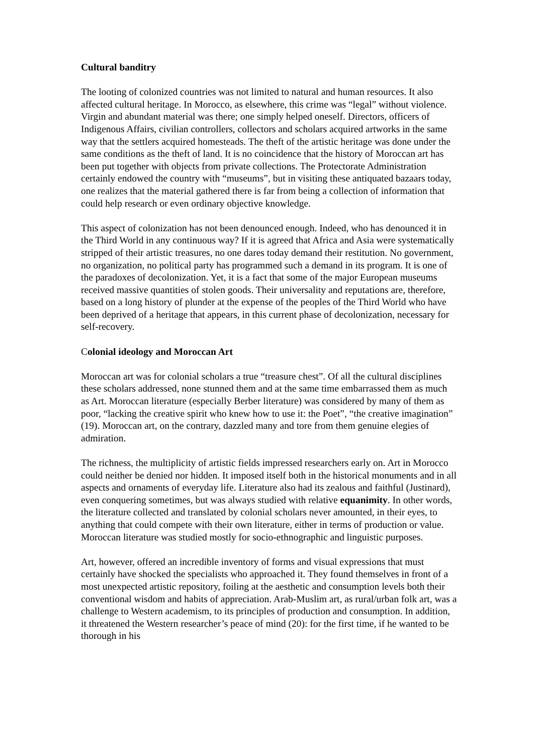Cultural banditry
The looting of colonized countries was not limited to natural and human resources. It also affected cultural heritage. In Morocco, as elsewhere, this crime was “legal” without violence. Virgin and abundant material was there; one simply helped oneself. Directors, officers of Indigenous Affairs, civilian controllers, collectors and scholars acquired artworks in the same way that the settlers acquired homesteads. The theft of the artistic heritage was done under the same conditions as the theft of land. It is no coincidence that the history of Moroccan art has been put together with objects from private collections. The Protectorate Administration certainly endowed the country with “museums”, but in visiting these antiquated bazaars today, one realizes that the material gathered there is far from being a collection of information that could help research or even ordinary objective knowledge.
This aspect of colonization has not been denounced enough. Indeed, who has denounced it in the Third World in any continuous way? If it is agreed that Africa and Asia were systematically stripped of their artistic treasures, no one dares today demand their restitution. No government, no organization, no political party has programmed such a demand in its program. It is one of the paradoxes of decolonization. Yet, it is a fact that some of the major European museums received massive quantities of stolen goods. Their universality and reputations are, therefore, based on a long history of plunder at the expense of the peoples of the Third World who have been deprived of a heritage that appears, in this current phase of decolonization, necessary for self-recovery.
Colonial ideology and Moroccan Art
Moroccan art was for colonial scholars a true “treasure chest”. Of all the cultural disciplines these scholars addressed, none stunned them and at the same time embarrassed them as much as Art. Moroccan literature (especially Berber literature) was considered by many of them as poor, “lacking the creative spirit who knew how to use it: the Poet”, “the creative imagination” (19). Moroccan art, on the contrary, dazzled many and tore from them genuine elegies of admiration.
The richness, the multiplicity of artistic fields impressed researchers early on. Art in Morocco could neither be denied nor hidden. It imposed itself both in the historical monuments and in all aspects and ornaments of everyday life. Literature also had its zealous and faithful (Justinard), even conquering sometimes, but was always studied with relative equanimity. In other words, the literature collected and translated by colonial scholars never amounted, in their eyes, to anything that could compete with their own literature, either in terms of production or value. Moroccan literature was studied mostly for socio-ethnographic and linguistic purposes.
Art, however, offered an incredible inventory of forms and visual expressions that must certainly have shocked the specialists who approached it. They found themselves in front of a most unexpected artistic repository, foiling at the aesthetic and consumption levels both their conventional wisdom and habits of appreciation. Arab-Muslim art, as rural/urban folk art, was a challenge to Western academism, to its principles of production and consumption. In addition, it threatened the Western researcher’s peace of mind (20): for the first time, if he wanted to be thorough in his